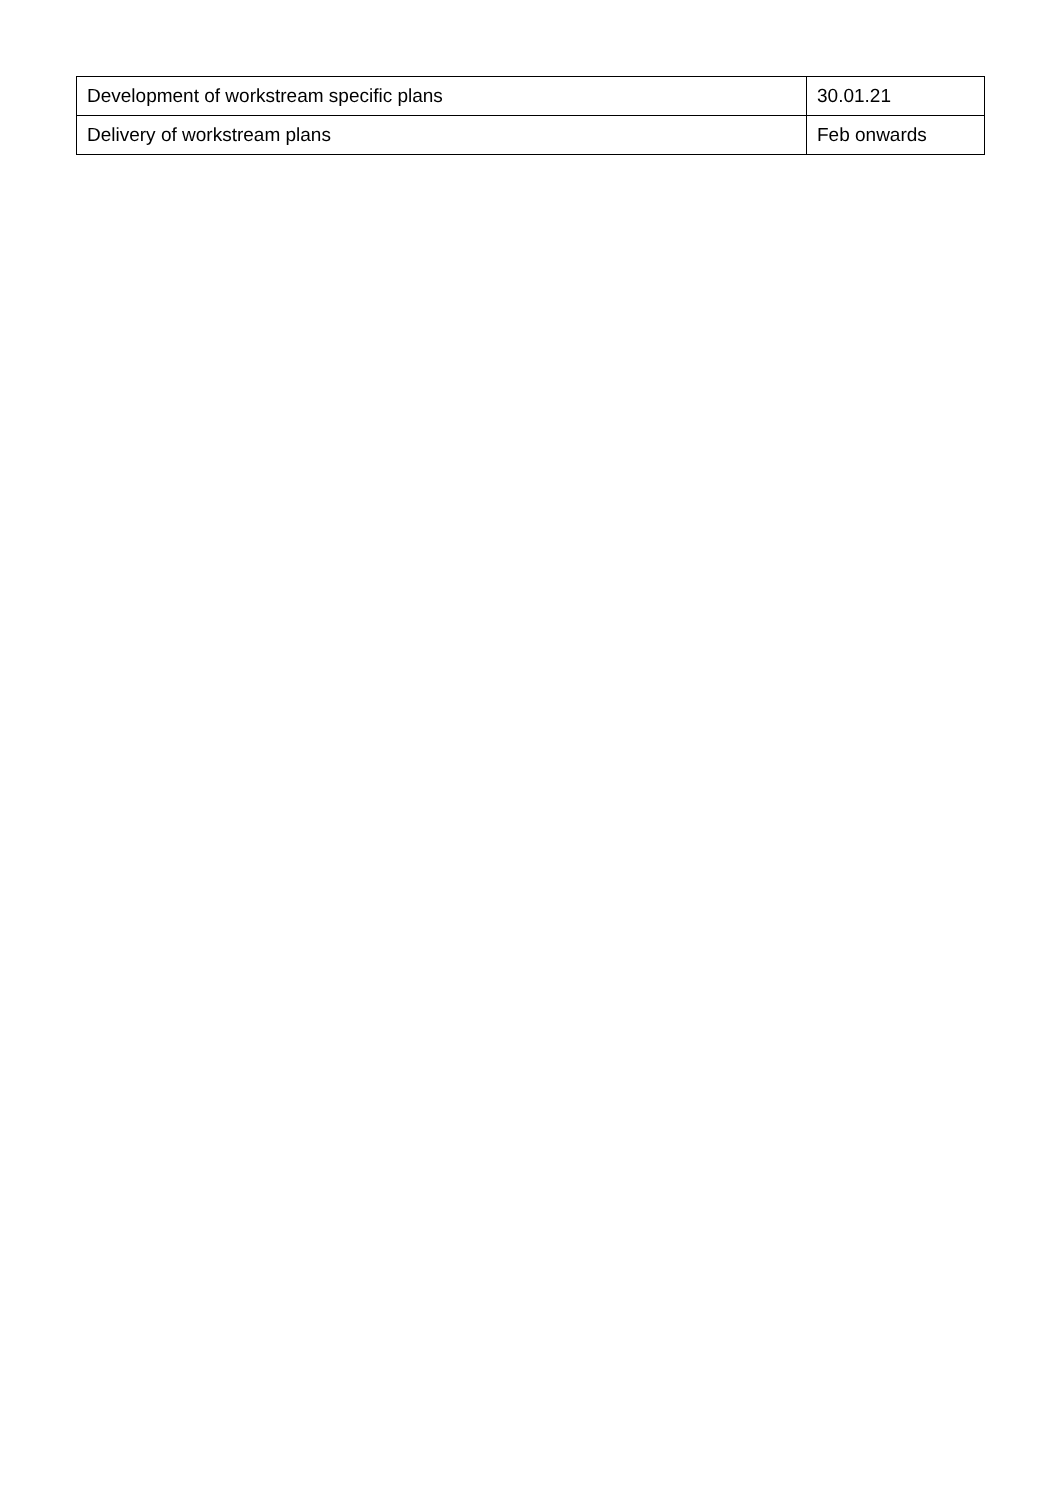| Development of workstream specific plans | 30.01.21 |
| Delivery of workstream plans | Feb onwards |